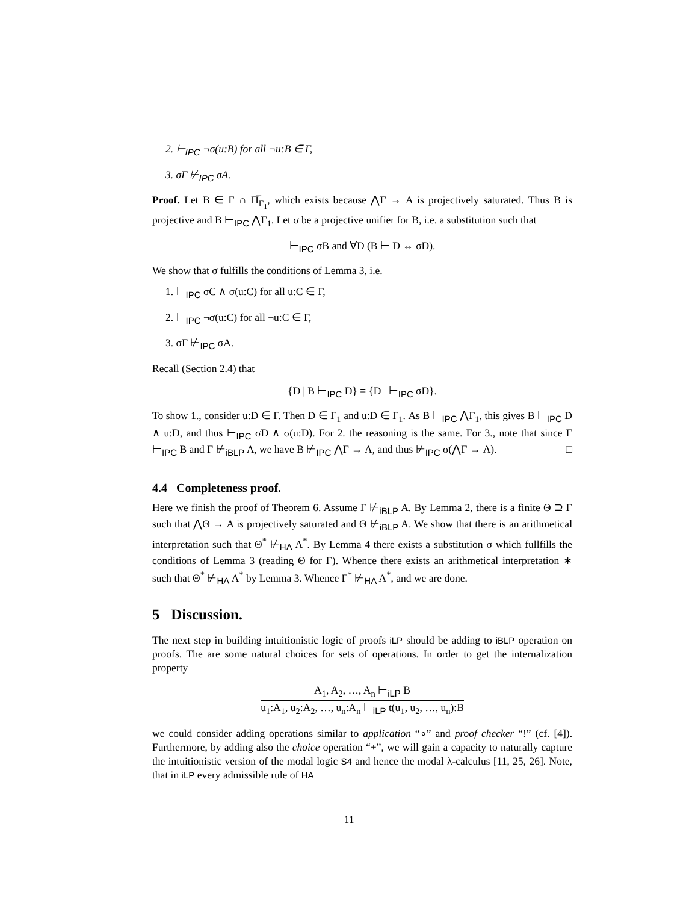2. ⊢<sub>IPC</sub> ¬σ(u:B) for all ¬u:B ∈ Γ,
3. σΓ ⊬<sub>IPC</sub> σA.
Proof. Let B ∈ Γ ∩ Π̅<sub>Γ<sub>1</sub></sub>, which exists because ⋀Γ → A is projectively saturated. Thus B is projective and B ⊢<sub>IPC</sub> ⋀Γ<sub>1</sub>. Let σ be a projective unifier for B, i.e. a substitution such that
⊢<sub>IPC</sub> σB and ∀D (B ⊢ D ↔ σD).
We show that σ fulfills the conditions of Lemma 3, i.e.
1. ⊢<sub>IPC</sub> σC ∧ σ(u:C) for all u:C ∈ Γ,
2. ⊢<sub>IPC</sub> ¬σ(u:C) for all ¬u:C ∈ Γ,
3. σΓ ⊬<sub>IPC</sub> σA.
Recall (Section 2.4) that
{D | B ⊢<sub>IPC</sub> D} = {D | ⊢<sub>IPC</sub> σD}.
To show 1., consider u:D ∈ Γ. Then D ∈ Γ<sub>1</sub> and u:D ∈ Γ<sub>1</sub>. As B ⊢<sub>IPC</sub> ⋀Γ<sub>1</sub>, this gives B ⊢<sub>IPC</sub> D ∧ u:D, and thus ⊢<sub>IPC</sub> σD ∧ σ(u:D). For 2. the reasoning is the same. For 3., note that since Γ ⊢<sub>IPC</sub> B and Γ ⊬<sub>iBLP</sub> A, we have B ⊬<sub>IPC</sub> ⋀Γ → A, and thus ⊬<sub>IPC</sub> σ(⋀Γ → A). □
4.4 Completeness proof.
Here we finish the proof of Theorem 6. Assume Γ ⊬<sub>iBLP</sub> A. By Lemma 2, there is a finite Θ ⊇ Γ such that ⋀Θ → A is projectively saturated and Θ ⊬<sub>iBLP</sub> A. We show that there is an arithmetical interpretation such that Θ<sup>*</sup> ⊬<sub>HA</sub> A<sup>*</sup>. By Lemma 4 there exists a substitution σ which fullfills the conditions of Lemma 3 (reading Θ for Γ). Whence there exists an arithmetical interpretation ∗ such that Θ<sup>*</sup> ⊬<sub>HA</sub> A<sup>*</sup> by Lemma 3. Whence Γ<sup>*</sup> ⊬<sub>HA</sub> A<sup>*</sup>, and we are done.
5 Discussion.
The next step in building intuitionistic logic of proofs iLP should be adding to iBLP operation on proofs. The are some natural choices for sets of operations. In order to get the internalization property
A<sub>1</sub>, A<sub>2</sub>, …, A<sub>n</sub> ⊢<sub>iLP</sub> B u<sub>1</sub>:A<sub>1</sub>, u<sub>2</sub>:A<sub>2</sub>, …, u<sub>n</sub>:A<sub>n</sub> ⊢<sub>iLP</sub> t(u<sub>1</sub>, u<sub>2</sub>, …, u<sub>n</sub>):B
we could consider adding operations similar to application “∘” and proof checker “!” (cf. [4]). Furthermore, by adding also the choice operation “+”, we will gain a capacity to naturally capture the intuitionistic version of the modal logic S4 and hence the modal λ-calculus [11, 25, 26]. Note, that in iLP every admissible rule of HA
11